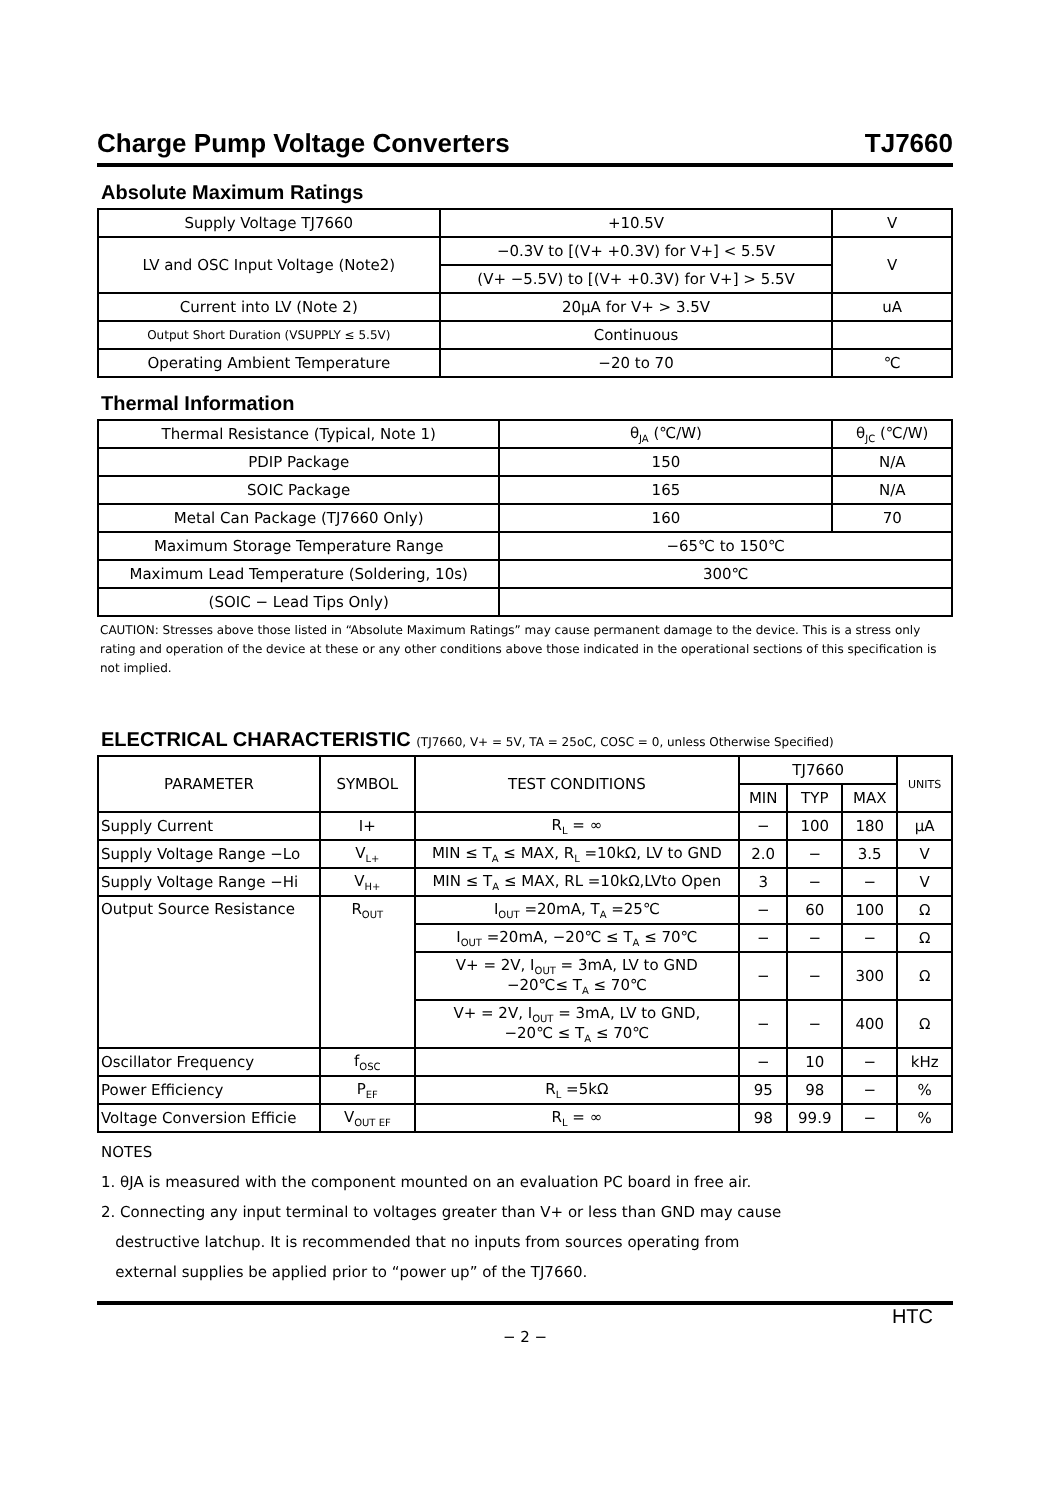Charge Pump Voltage Converters TJ7660
Absolute Maximum Ratings
| Supply Voltage TJ7660 | +10.5V | V |
| LV and OSC Input Voltage (Note2) | −0.3V to [(V+ +0.3V) for V+] < 5.5V | V |
| | (V+ −5.5V) to [(V+ +0.3V) for V+] > 5.5V | |
| Current into LV (Note 2) | 20μA for V+ > 3.5V | uA |
| Output Short Duration (VSUPPLY ≤ 5.5V) | Continuous | |
| Operating Ambient Temperature | −20 to 70 | ℃ |
Thermal Information
| Thermal Resistance (Typical, Note 1) | θ<sub>JA</sub> (℃/W) | θ<sub>JC</sub> (℃/W) |
| PDIP Package | 150 | N/A |
| SOIC Package | 165 | N/A |
| Metal Can Package (TJ7660 Only) | 160 | 70 |
| Maximum Storage Temperature Range | −65℃ to 150℃ | |
| Maximum Lead Temperature (Soldering, 10s) | 300℃ | |
| (SOIC − Lead Tips Only) | | |
CAUTION: Stresses above those listed in “Absolute Maximum Ratings” may cause permanent damage to the device. This is a stress only rating and operation of the device at these or any other conditions above those indicated in the operational sections of this specification is not implied.
ELECTRICAL CHARACTERISTIC (TJ7660, V+ = 5V, TA = 25oC, COSC = 0, unless Otherwise Specified)
| PARAMETER | SYMBOL | TEST CONDITIONS | TJ7660 | | | UNITS |
| --- | --- | --- | --- | --- | --- | --- |
| | | | MIN | TYP | MAX | |
| Supply Current | I+ | R<sub>L</sub> = ∞ | − | 100 | 180 | μA |
| Supply Voltage Range −Lo | V<sub>L+</sub> | MIN ≤ T<sub>A</sub> ≤ MAX, R<sub>L</sub> =10kΩ, LV to GND | 2.0 | − | 3.5 | V |
| Supply Voltage Range −Hi | V<sub>H+</sub> | MIN ≤ T<sub>A</sub> ≤ MAX, RL =10kΩ,LVto Open | 3 | − | − | V |
| Output Source Resistance | R<sub>OUT</sub> | I<sub>OUT</sub> =20mA, T<sub>A</sub> =25℃ | − | 60 | 100 | Ω |
| | | I<sub>OUT</sub> =20mA, −20℃ ≤ T<sub>A</sub> ≤ 70℃ | − | − | − | Ω |
| | | V+ = 2V, I<sub>OUT</sub> = 3mA, LV to GND −20℃≤ T<sub>A</sub> ≤ 70℃ | − | − | 300 | Ω |
| | | V+ = 2V, I<sub>OUT</sub> = 3mA, LV to GND, −20℃ ≤ T<sub>A</sub> ≤ 70℃ | − | − | 400 | Ω |
| Oscillator Frequency | f<sub>OSC</sub> | | − | 10 | − | kHz |
| Power Efficiency | P<sub>EF</sub> | R<sub>L</sub> =5kΩ | 95 | 98 | − | % |
| Voltage Conversion Efficie | V<sub>OUT EF</sub> | R<sub>L</sub> = ∞ | 98 | 99.9 | − | % |
NOTES
1. θJA is measured with the component mounted on an evaluation PC board in free air.
2. Connecting any input terminal to voltages greater than V+ or less than GND may cause
destructive latchup. It is recommended that no inputs from sources operating from
external supplies be applied prior to “power up” of the TJ7660.
HTC
− 2 −